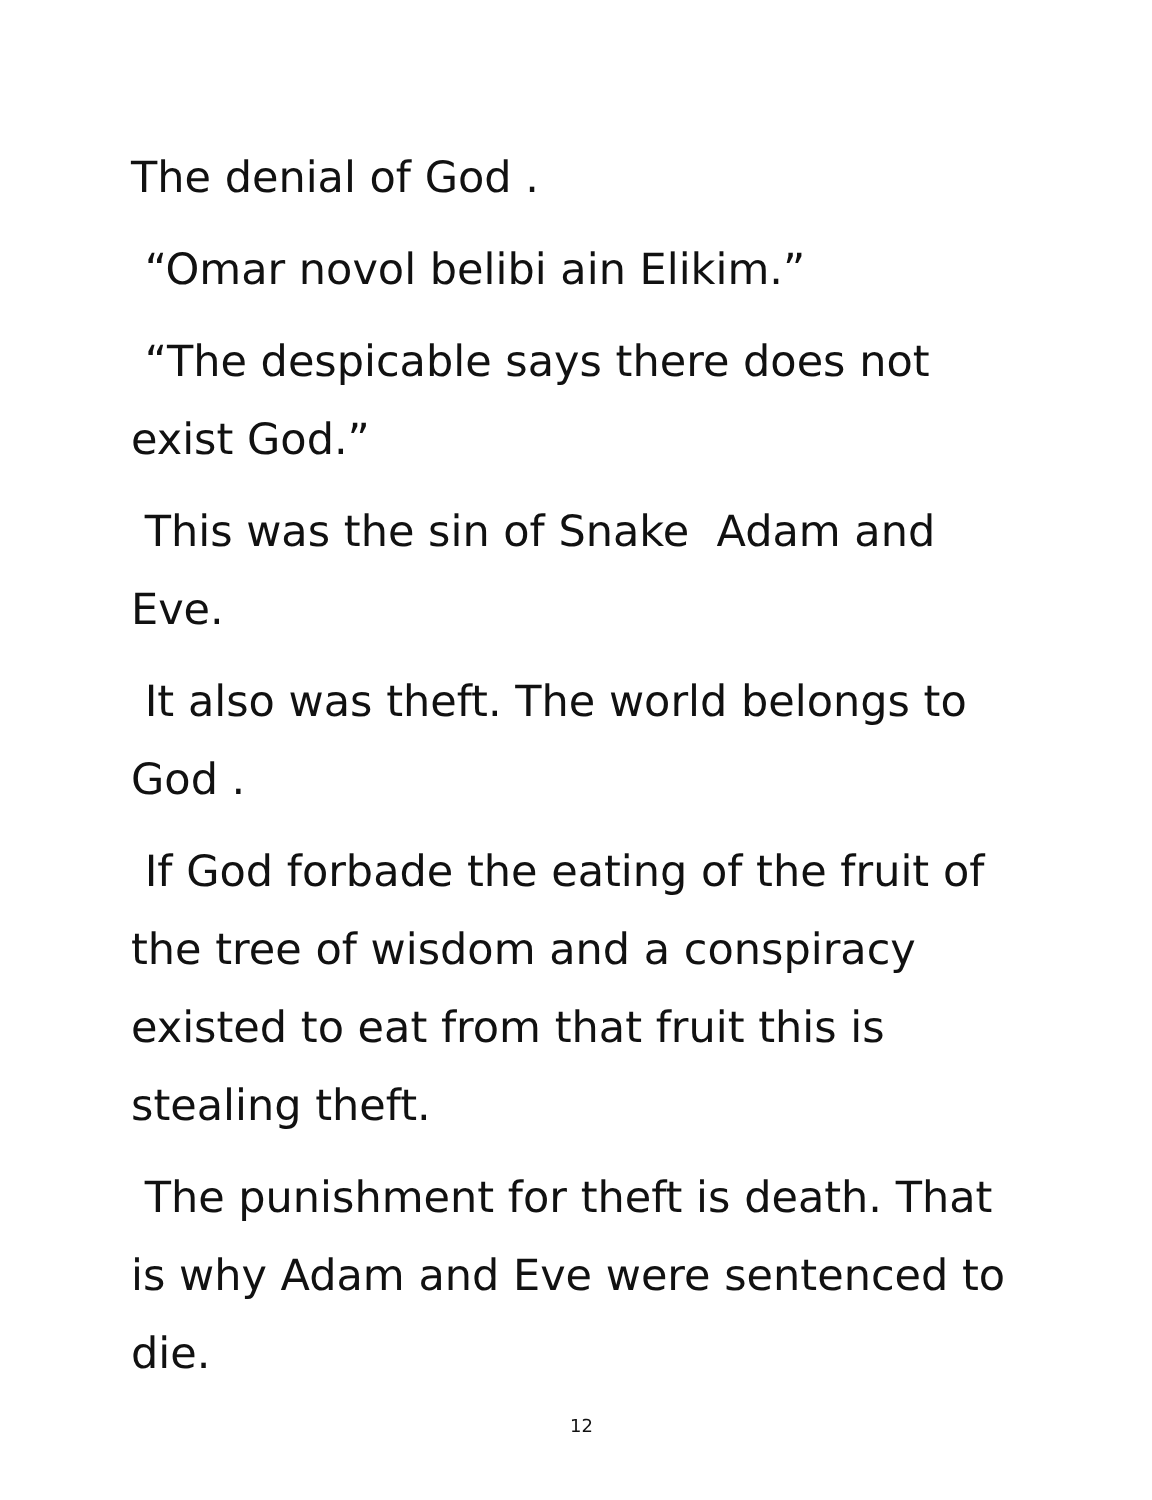The denial of God .
“Omar novol belibi ain Elikim.”
“The despicable says there does not exist God.”
This was the sin of Snake Adam and Eve.
It also was theft. The world belongs to God .
If God forbade the eating of the fruit of the tree of wisdom and a conspiracy existed to eat from that fruit this is stealing theft.
The punishment for theft is death. That is why Adam and Eve were sentenced to die.
12